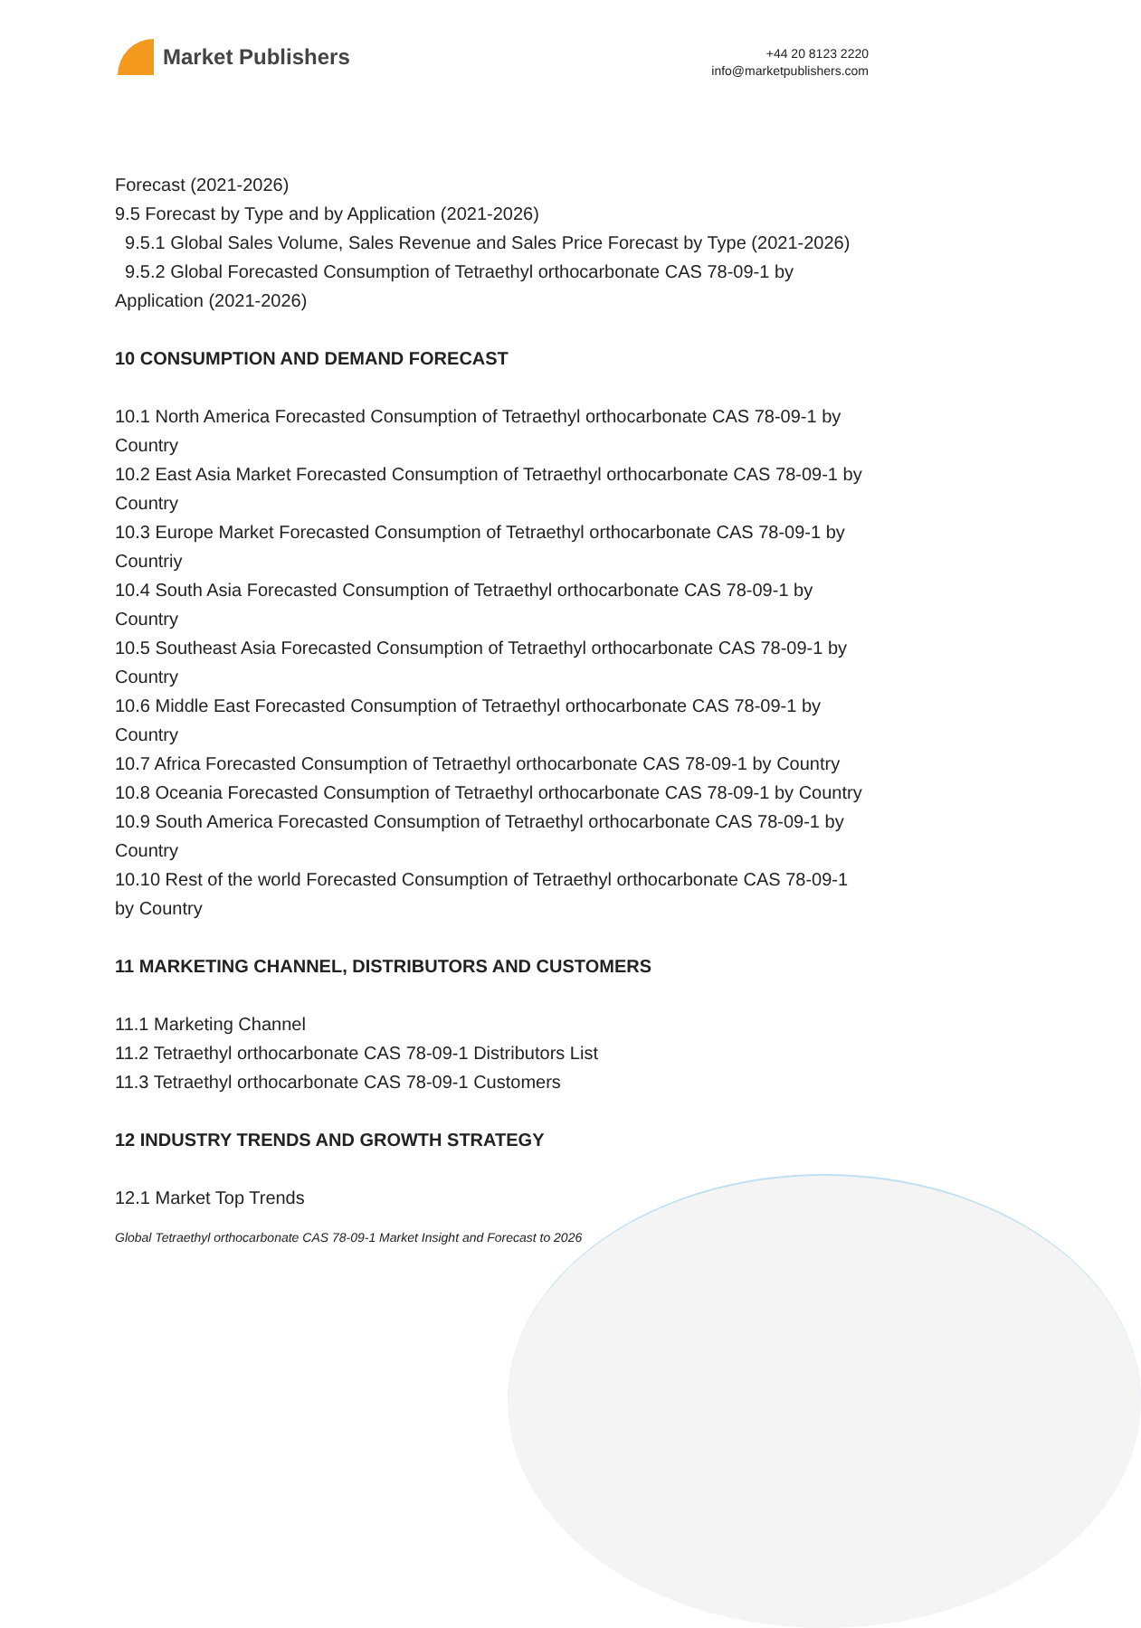Market Publishers
+44 20 8123 2220
info@marketpublishers.com
Forecast (2021-2026)
9.5 Forecast by Type and by Application (2021-2026)
9.5.1 Global Sales Volume, Sales Revenue and Sales Price Forecast by Type (2021-2026)
9.5.2 Global Forecasted Consumption of Tetraethyl orthocarbonate CAS 78-09-1 by Application (2021-2026)
10 CONSUMPTION AND DEMAND FORECAST
10.1 North America Forecasted Consumption of Tetraethyl orthocarbonate CAS 78-09-1 by Country
10.2 East Asia Market Forecasted Consumption of Tetraethyl orthocarbonate CAS 78-09-1 by Country
10.3 Europe Market Forecasted Consumption of Tetraethyl orthocarbonate CAS 78-09-1 by Countriy
10.4 South Asia Forecasted Consumption of Tetraethyl orthocarbonate CAS 78-09-1 by Country
10.5 Southeast Asia Forecasted Consumption of Tetraethyl orthocarbonate CAS 78-09-1 by Country
10.6 Middle East Forecasted Consumption of Tetraethyl orthocarbonate CAS 78-09-1 by Country
10.7 Africa Forecasted Consumption of Tetraethyl orthocarbonate CAS 78-09-1 by Country
10.8 Oceania Forecasted Consumption of Tetraethyl orthocarbonate CAS 78-09-1 by Country
10.9 South America Forecasted Consumption of Tetraethyl orthocarbonate CAS 78-09-1 by Country
10.10 Rest of the world Forecasted Consumption of Tetraethyl orthocarbonate CAS 78-09-1 by Country
11 MARKETING CHANNEL, DISTRIBUTORS AND CUSTOMERS
11.1 Marketing Channel
11.2 Tetraethyl orthocarbonate CAS 78-09-1 Distributors List
11.3 Tetraethyl orthocarbonate CAS 78-09-1 Customers
12 INDUSTRY TRENDS AND GROWTH STRATEGY
12.1 Market Top Trends
Global Tetraethyl orthocarbonate CAS 78-09-1 Market Insight and Forecast to 2026